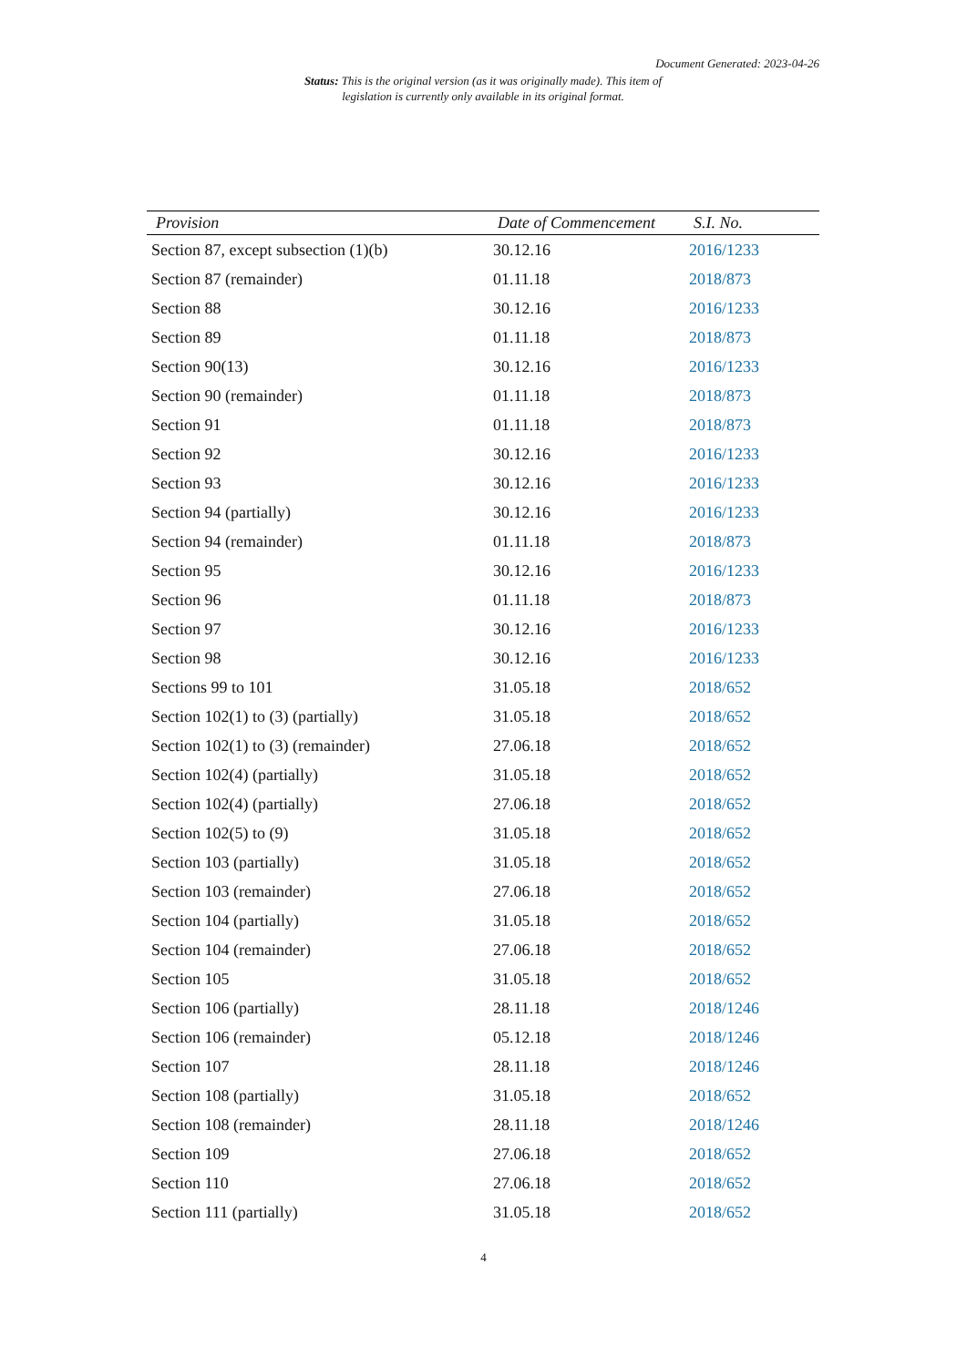Document Generated: 2023-04-26
Status: This is the original version (as it was originally made). This item of legislation is currently only available in its original format.
| Provision | Date of Commencement | S.I. No. |
| --- | --- | --- |
| Section 87, except subsection (1)(b) | 30.12.16 | 2016/1233 |
| Section 87 (remainder) | 01.11.18 | 2018/873 |
| Section 88 | 30.12.16 | 2016/1233 |
| Section 89 | 01.11.18 | 2018/873 |
| Section 90(13) | 30.12.16 | 2016/1233 |
| Section 90 (remainder) | 01.11.18 | 2018/873 |
| Section 91 | 01.11.18 | 2018/873 |
| Section 92 | 30.12.16 | 2016/1233 |
| Section 93 | 30.12.16 | 2016/1233 |
| Section 94 (partially) | 30.12.16 | 2016/1233 |
| Section 94 (remainder) | 01.11.18 | 2018/873 |
| Section 95 | 30.12.16 | 2016/1233 |
| Section 96 | 01.11.18 | 2018/873 |
| Section 97 | 30.12.16 | 2016/1233 |
| Section 98 | 30.12.16 | 2016/1233 |
| Sections 99 to 101 | 31.05.18 | 2018/652 |
| Section 102(1) to (3) (partially) | 31.05.18 | 2018/652 |
| Section 102(1) to (3) (remainder) | 27.06.18 | 2018/652 |
| Section 102(4) (partially) | 31.05.18 | 2018/652 |
| Section 102(4) (partially) | 27.06.18 | 2018/652 |
| Section 102(5) to (9) | 31.05.18 | 2018/652 |
| Section 103 (partially) | 31.05.18 | 2018/652 |
| Section 103 (remainder) | 27.06.18 | 2018/652 |
| Section 104 (partially) | 31.05.18 | 2018/652 |
| Section 104 (remainder) | 27.06.18 | 2018/652 |
| Section 105 | 31.05.18 | 2018/652 |
| Section 106 (partially) | 28.11.18 | 2018/1246 |
| Section 106 (remainder) | 05.12.18 | 2018/1246 |
| Section 107 | 28.11.18 | 2018/1246 |
| Section 108 (partially) | 31.05.18 | 2018/652 |
| Section 108 (remainder) | 28.11.18 | 2018/1246 |
| Section 109 | 27.06.18 | 2018/652 |
| Section 110 | 27.06.18 | 2018/652 |
| Section 111 (partially) | 31.05.18 | 2018/652 |
4